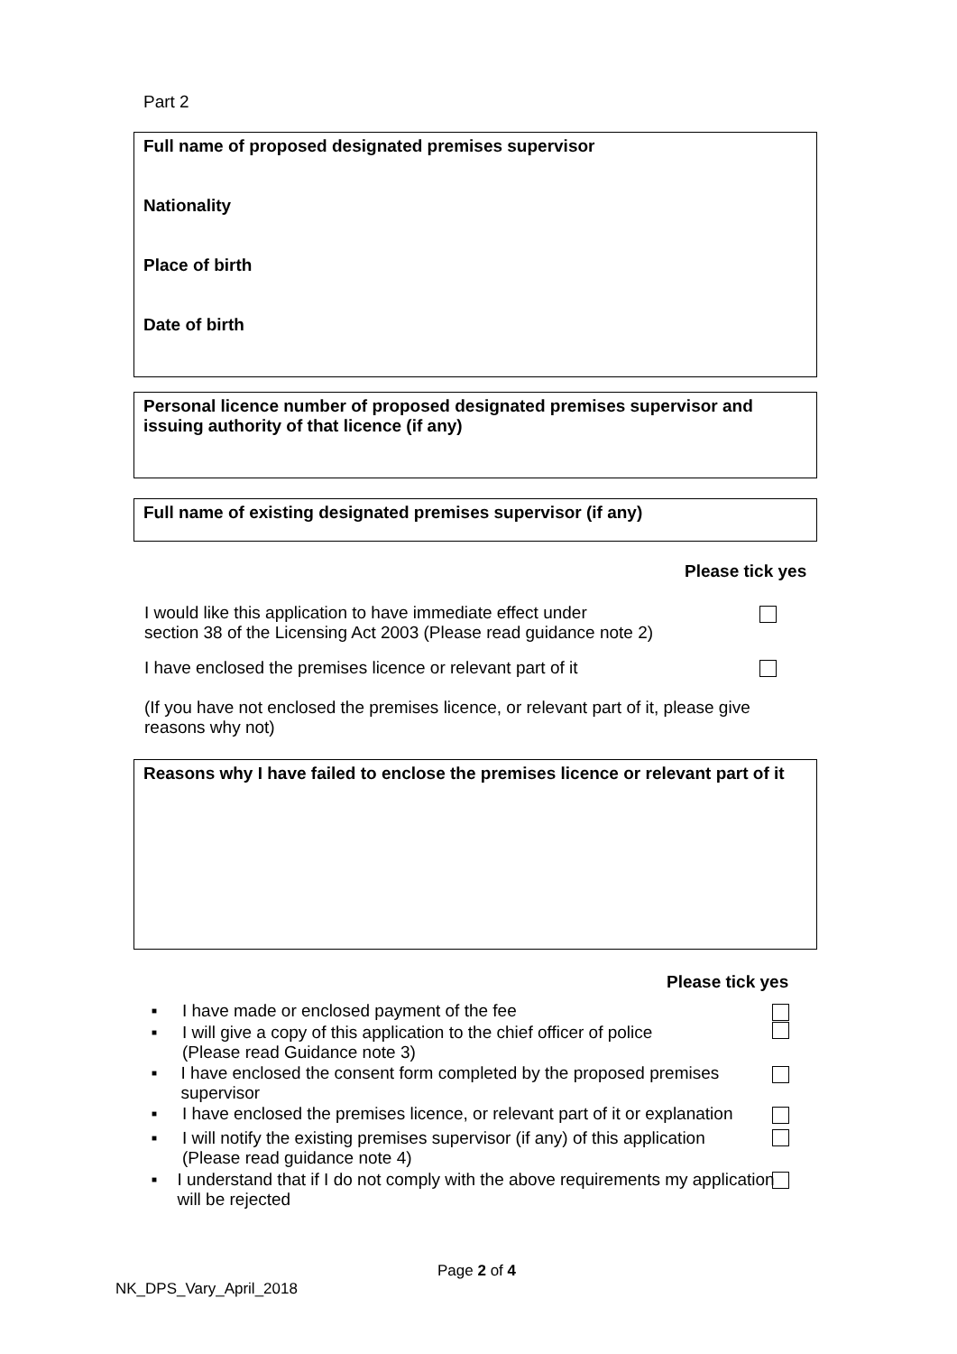Part 2
Full name of proposed designated premises supervisor
Nationality
Place of birth
Date of birth
Personal licence number of proposed designated premises supervisor and issuing authority of that licence (if any)
Full name of existing designated premises supervisor (if any)
Please tick yes
I would like this application to have immediate effect under
section 38 of the Licensing Act 2003 (Please read guidance note 2)
I have enclosed the premises licence or relevant part of it
(If you have not enclosed the premises licence, or relevant part of it, please give reasons why not)
Reasons why I have failed to enclose the premises licence or relevant part of it
Please tick yes
■ I have made or enclosed payment of the fee
■ I will give a copy of this application to the chief officer of police
(Please read Guidance note 3)
■ I have enclosed the consent form completed by the proposed premises supervisor
■ I have enclosed the premises licence, or relevant part of it or explanation
■ I will notify the existing premises supervisor (if any) of this application
(Please read guidance note 4)
■ I understand that if I do not comply with the above requirements my application will be rejected
Page 2 of 4
NK_DPS_Vary_April_2018